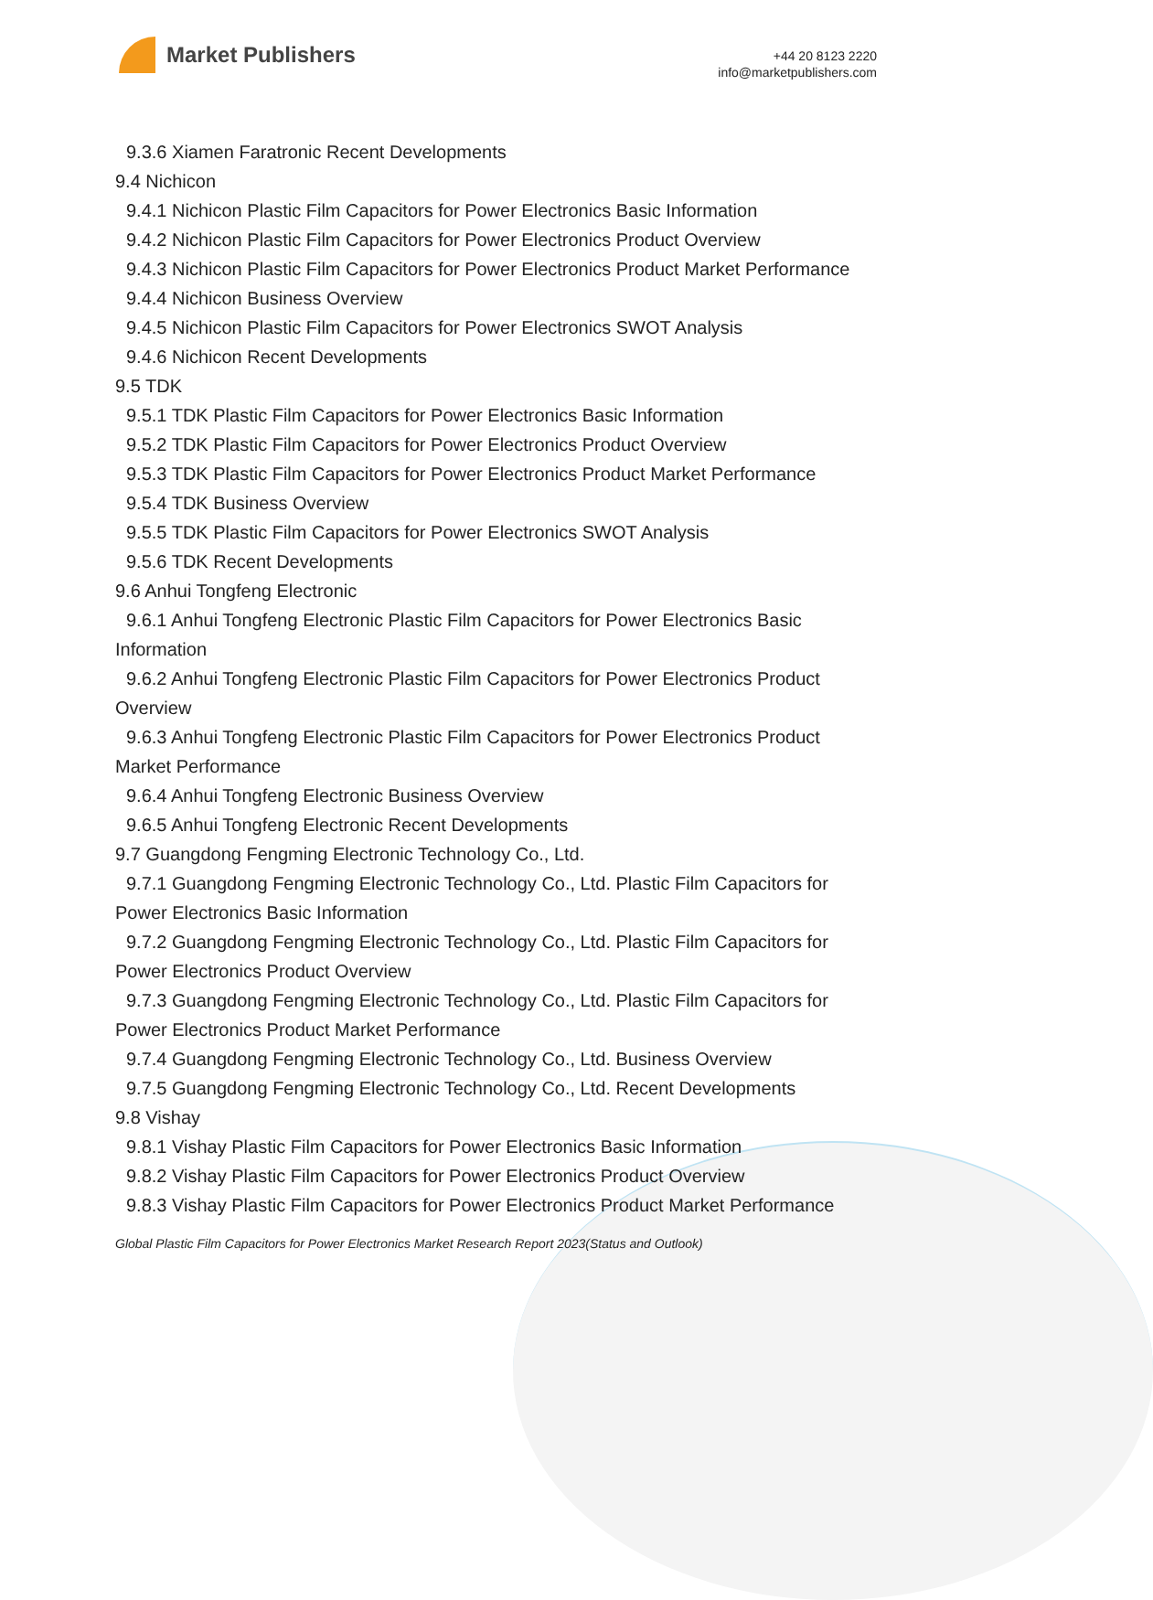Market Publishers
+44 20 8123 2220
info@marketpublishers.com
9.3.6 Xiamen Faratronic Recent Developments
9.4 Nichicon
9.4.1 Nichicon Plastic Film Capacitors for Power Electronics Basic Information
9.4.2 Nichicon Plastic Film Capacitors for Power Electronics Product Overview
9.4.3 Nichicon Plastic Film Capacitors for Power Electronics Product Market Performance
9.4.4 Nichicon Business Overview
9.4.5 Nichicon Plastic Film Capacitors for Power Electronics SWOT Analysis
9.4.6 Nichicon Recent Developments
9.5 TDK
9.5.1 TDK Plastic Film Capacitors for Power Electronics Basic Information
9.5.2 TDK Plastic Film Capacitors for Power Electronics Product Overview
9.5.3 TDK Plastic Film Capacitors for Power Electronics Product Market Performance
9.5.4 TDK Business Overview
9.5.5 TDK Plastic Film Capacitors for Power Electronics SWOT Analysis
9.5.6 TDK Recent Developments
9.6 Anhui Tongfeng Electronic
9.6.1 Anhui Tongfeng Electronic Plastic Film Capacitors for Power Electronics Basic Information
9.6.2 Anhui Tongfeng Electronic Plastic Film Capacitors for Power Electronics Product Overview
9.6.3 Anhui Tongfeng Electronic Plastic Film Capacitors for Power Electronics Product Market Performance
9.6.4 Anhui Tongfeng Electronic Business Overview
9.6.5 Anhui Tongfeng Electronic Recent Developments
9.7 Guangdong Fengming Electronic Technology Co., Ltd.
9.7.1 Guangdong Fengming Electronic Technology Co., Ltd. Plastic Film Capacitors for Power Electronics Basic Information
9.7.2 Guangdong Fengming Electronic Technology Co., Ltd. Plastic Film Capacitors for Power Electronics Product Overview
9.7.3 Guangdong Fengming Electronic Technology Co., Ltd. Plastic Film Capacitors for Power Electronics Product Market Performance
9.7.4 Guangdong Fengming Electronic Technology Co., Ltd. Business Overview
9.7.5 Guangdong Fengming Electronic Technology Co., Ltd. Recent Developments
9.8 Vishay
9.8.1 Vishay Plastic Film Capacitors for Power Electronics Basic Information
9.8.2 Vishay Plastic Film Capacitors for Power Electronics Product Overview
9.8.3 Vishay Plastic Film Capacitors for Power Electronics Product Market Performance
Global Plastic Film Capacitors for Power Electronics Market Research Report 2023(Status and Outlook)